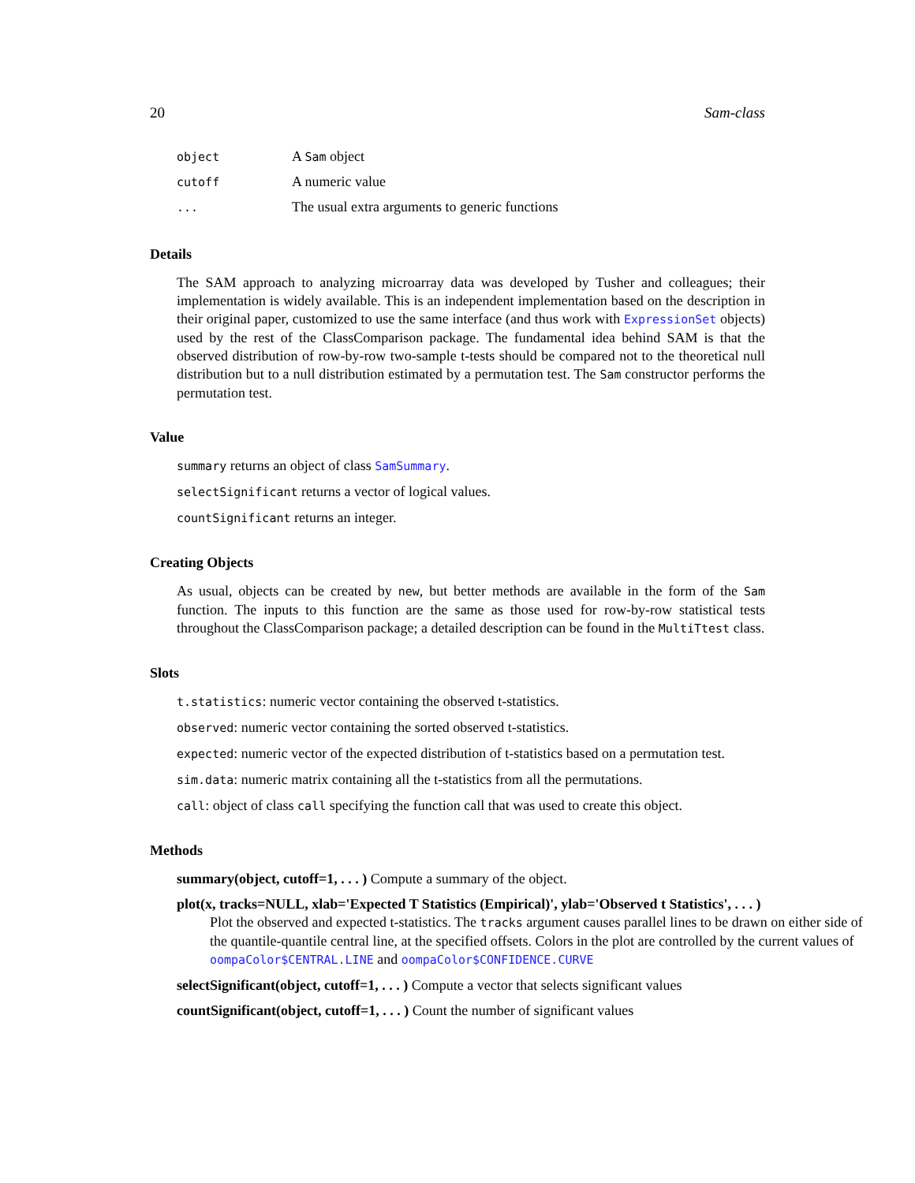20 Sam-class
| object | A Sam object |
| cutoff | A numeric value |
| ... | The usual extra arguments to generic functions |
Details
The SAM approach to analyzing microarray data was developed by Tusher and colleagues; their implementation is widely available. This is an independent implementation based on the description in their original paper, customized to use the same interface (and thus work with ExpressionSet objects) used by the rest of the ClassComparison package. The fundamental idea behind SAM is that the observed distribution of row-by-row two-sample t-tests should be compared not to the theoretical null distribution but to a null distribution estimated by a permutation test. The Sam constructor performs the permutation test.
Value
summary returns an object of class SamSummary.
selectSignificant returns a vector of logical values.
countSignificant returns an integer.
Creating Objects
As usual, objects can be created by new, but better methods are available in the form of the Sam function. The inputs to this function are the same as those used for row-by-row statistical tests throughout the ClassComparison package; a detailed description can be found in the MultiTtest class.
Slots
t.statistics: numeric vector containing the observed t-statistics.
observed: numeric vector containing the sorted observed t-statistics.
expected: numeric vector of the expected distribution of t-statistics based on a permutation test.
sim.data: numeric matrix containing all the t-statistics from all the permutations.
call: object of class call specifying the function call that was used to create this object.
Methods
summary(object, cutoff=1, . . . ) Compute a summary of the object.
plot(x, tracks=NULL, xlab='Expected T Statistics (Empirical)', ylab='Observed t Statistics', . . . )
Plot the observed and expected t-statistics. The tracks argument causes parallel lines to be drawn on either side of the quantile-quantile central line, at the specified offsets. Colors in the plot are controlled by the current values of oompaColor$CENTRAL.LINE and oompaColor$CONFIDENCE.CURVE
selectSignificant(object, cutoff=1, . . . ) Compute a vector that selects significant values
countSignificant(object, cutoff=1, . . . ) Count the number of significant values